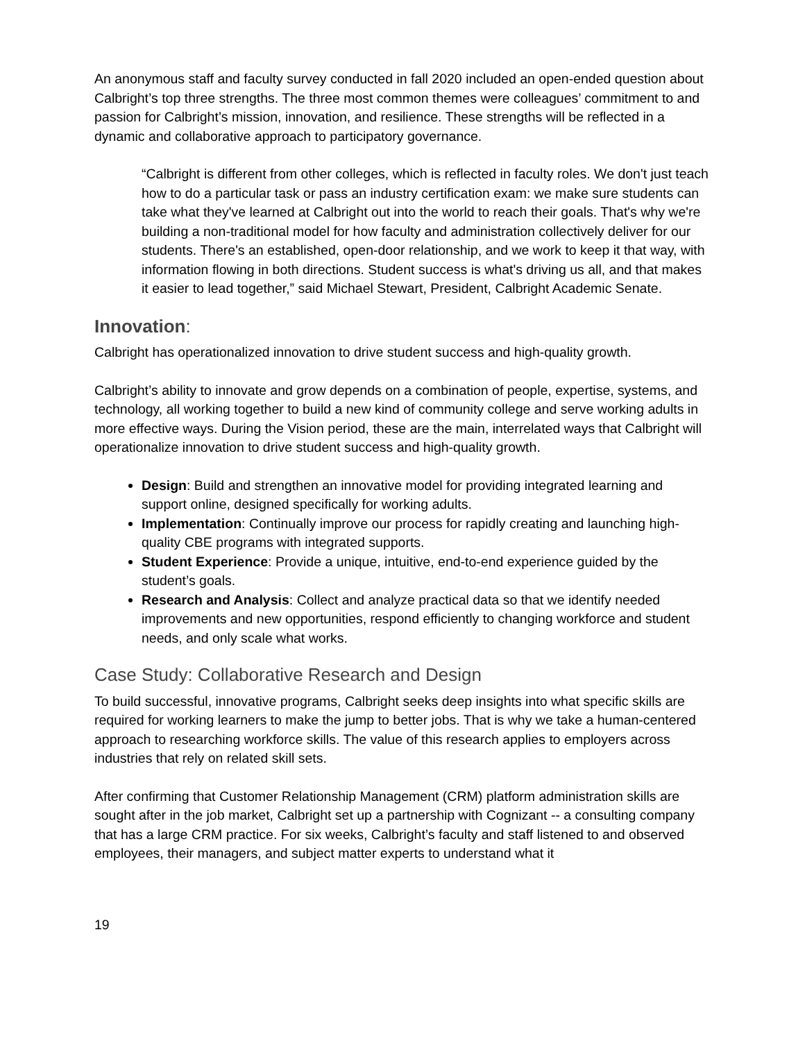An anonymous staff and faculty survey conducted in fall 2020 included an open-ended question about Calbright’s top three strengths. The three most common themes were colleagues’ commitment to and passion for Calbright’s mission, innovation, and resilience. These strengths will be reflected in a dynamic and collaborative approach to participatory governance.
“Calbright is different from other colleges, which is reflected in faculty roles. We don't just teach how to do a particular task or pass an industry certification exam: we make sure students can take what they've learned at Calbright out into the world to reach their goals. That's why we're building a non-traditional model for how faculty and administration collectively deliver for our students. There's an established, open-door relationship, and we work to keep it that way, with information flowing in both directions. Student success is what's driving us all, and that makes it easier to lead together,” said Michael Stewart, President, Calbright Academic Senate.
Innovation:
Calbright has operationalized innovation to drive student success and high-quality growth.
Calbright’s ability to innovate and grow depends on a combination of people, expertise, systems, and technology, all working together to build a new kind of community college and serve working adults in more effective ways. During the Vision period, these are the main, interrelated ways that Calbright will operationalize innovation to drive student success and high-quality growth.
Design: Build and strengthen an innovative model for providing integrated learning and support online, designed specifically for working adults.
Implementation: Continually improve our process for rapidly creating and launching high-quality CBE programs with integrated supports.
Student Experience: Provide a unique, intuitive, end-to-end experience guided by the student’s goals.
Research and Analysis: Collect and analyze practical data so that we identify needed improvements and new opportunities, respond efficiently to changing workforce and student needs, and only scale what works.
Case Study: Collaborative Research and Design
To build successful, innovative programs, Calbright seeks deep insights into what specific skills are required for working learners to make the jump to better jobs. That is why we take a human-centered approach to researching workforce skills. The value of this research applies to employers across industries that rely on related skill sets.
After confirming that Customer Relationship Management (CRM) platform administration skills are sought after in the job market, Calbright set up a partnership with Cognizant -- a consulting company that has a large CRM practice. For six weeks, Calbright’s faculty and staff listened to and observed employees, their managers, and subject matter experts to understand what it
19